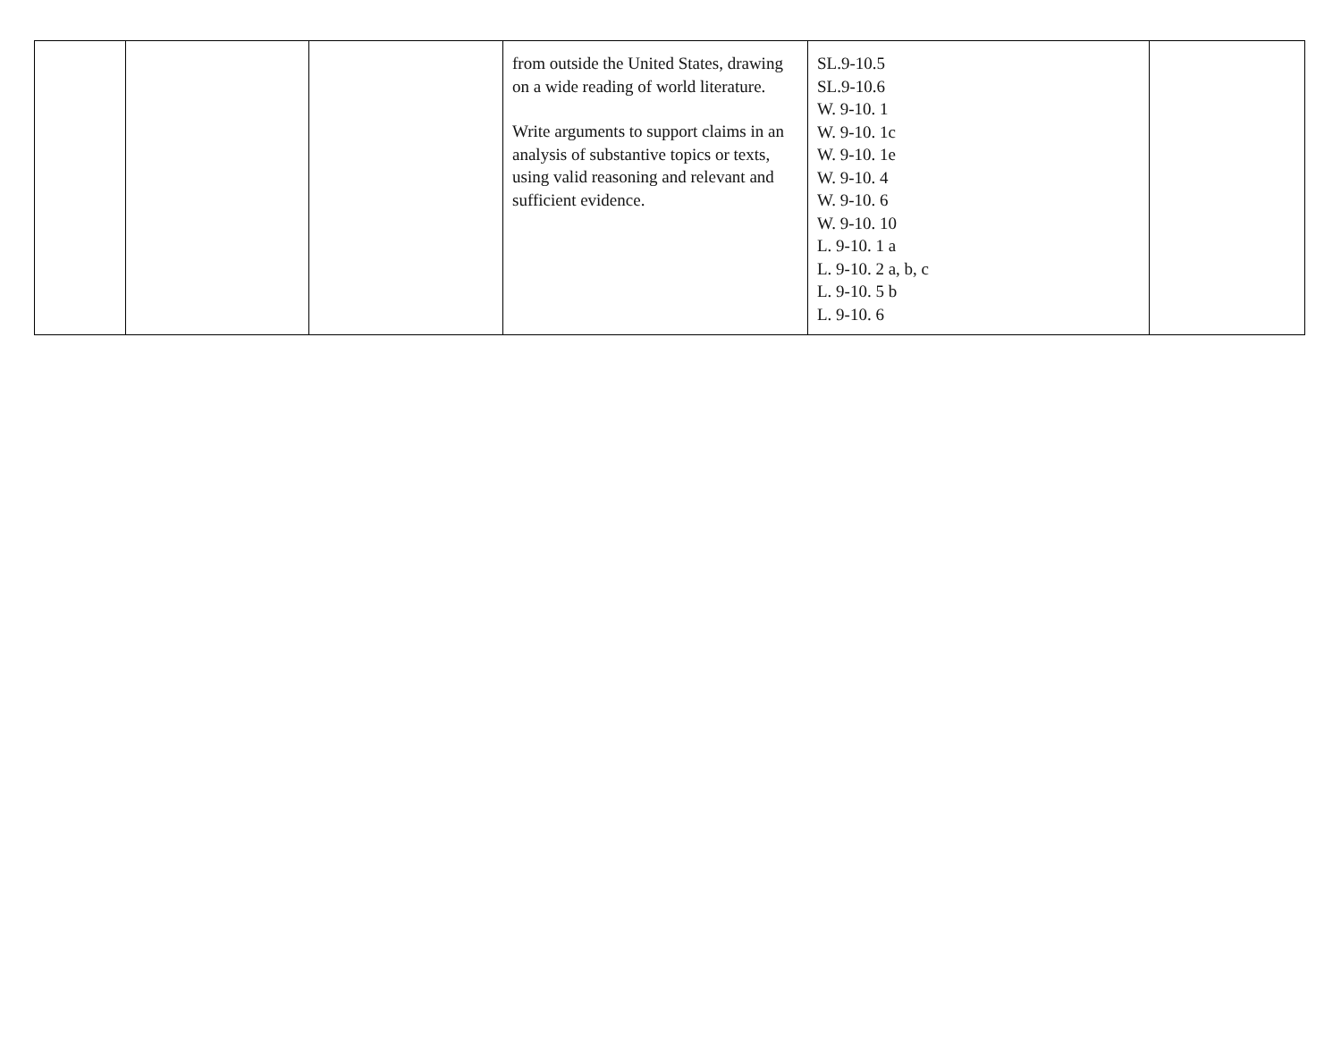| | | | from outside the United States, drawing on a wide reading of world literature. Write arguments to support claims in an analysis of substantive topics or texts, using valid reasoning and relevant and sufficient evidence. | SL.9-10.5 SL.9-10.6 W. 9-10. 1 W. 9-10. 1c W. 9-10. 1e W. 9-10. 4 W. 9-10. 6 W. 9-10. 10 L. 9-10. 1 a L. 9-10. 2 a, b, c L. 9-10. 5 b L. 9-10. 6 | |